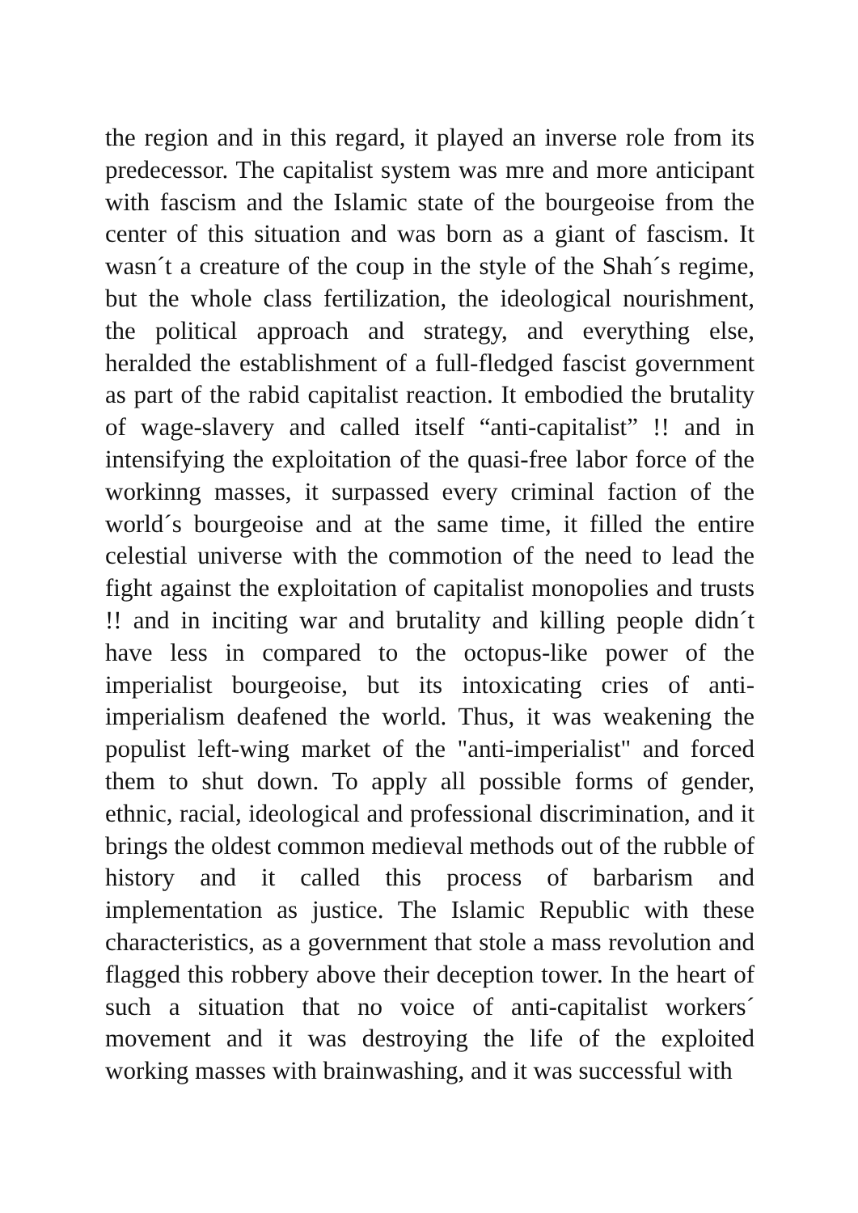the region and in this regard, it played an inverse role from its predecessor. The capitalist system was mre and more anticipant with fascism and the Islamic state of the bourgeoise from the center of this situation and was born as a giant of fascism. It wasn´t a creature of the coup in the style of the Shah´s regime, but the whole class fertilization, the ideological nourishment, the political approach and strategy, and everything else, heralded the establishment of a full-fledged fascist government as part of the rabid capitalist reaction. It embodied the brutality of wage-slavery and called itself “anti-capitalist” !! and in intensifying the exploitation of the quasi-free labor force of the workinng masses, it surpassed every criminal faction of the world´s bourgeoise and at the same time, it filled the entire celestial universe with the commotion of the need to lead the fight against the exploitation of capitalist monopolies and trusts !! and in inciting war and brutality and killing people didn´t have less in compared to the octopus-like power of the imperialist bourgeoise, but its intoxicating cries of anti-imperialism deafened the world. Thus, it was weakening the populist left-wing market of the "anti-imperialist" and forced them to shut down. To apply all possible forms of gender, ethnic, racial, ideological and professional discrimination, and it brings the oldest common medieval methods out of the rubble of history and it called this process of barbarism and implementation as justice. The Islamic Republic with these characteristics, as a government that stole a mass revolution and flagged this robbery above their deception tower. In the heart of such a situation that no voice of anti-capitalist workers´ movement and it was destroying the life of the exploited working masses with brainwashing, and it was successful with